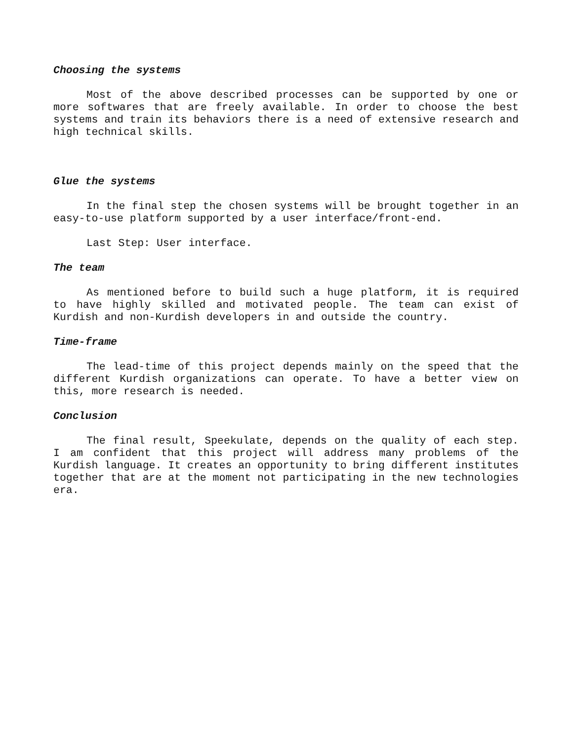Choosing the systems
Most of the above described processes can be supported by one or more softwares that are freely available. In order to choose the best systems and train its behaviors there is a need of extensive research and high technical skills.
Glue the systems
In the final step the chosen systems will be brought together in an easy-to-use platform supported by a user interface/front-end.
Last Step: User interface.
The team
As mentioned before to build such a huge platform, it is required to have highly skilled and motivated people. The team can exist of Kurdish and non-Kurdish developers in and outside the country.
Time-frame
The lead-time of this project depends mainly on the speed that the different Kurdish organizations can operate. To have a better view on this, more research is needed.
Conclusion
The final result, Speekulate, depends on the quality of each step. I am confident that this project will address many problems of the Kurdish language. It creates an opportunity to bring different institutes together that are at the moment not participating in the new technologies era.